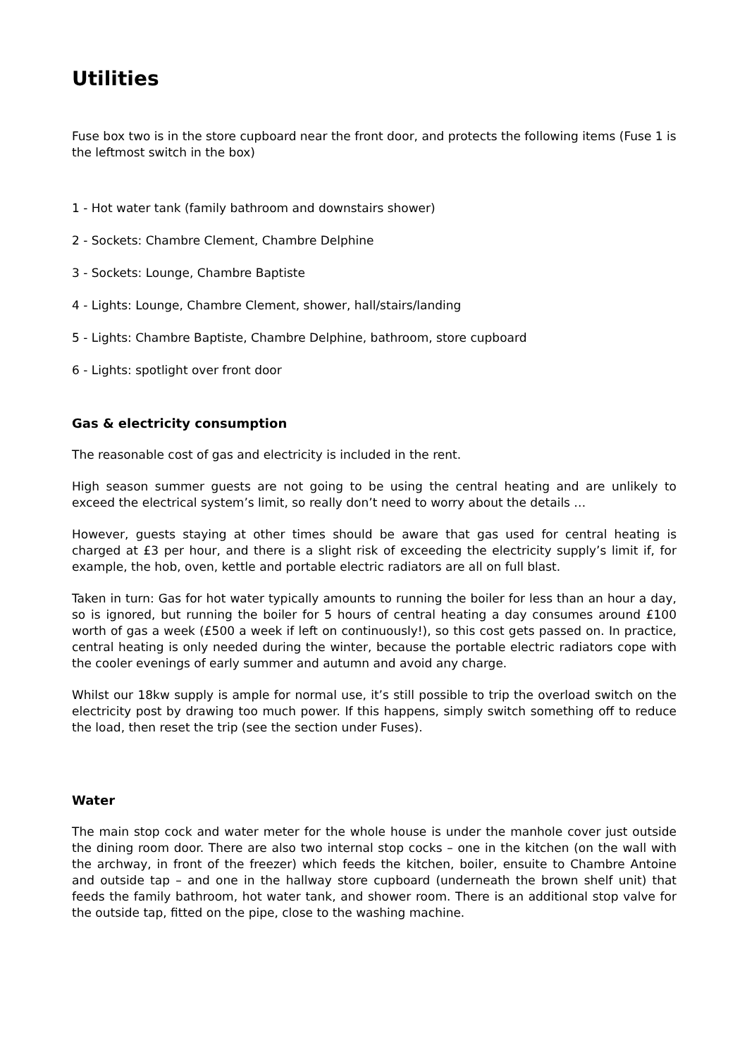Utilities
Fuse box two is in the store cupboard near the front door, and protects the following items (Fuse 1 is the leftmost switch in the box)
1 - Hot water tank (family bathroom and downstairs shower)
2 - Sockets: Chambre Clement, Chambre Delphine
3 - Sockets: Lounge, Chambre Baptiste
4 - Lights: Lounge, Chambre Clement, shower, hall/stairs/landing
5 - Lights: Chambre Baptiste, Chambre Delphine, bathroom, store cupboard
6 - Lights: spotlight over front door
Gas & electricity consumption
The reasonable cost of gas and electricity is included in the rent.
High season summer guests are not going to be using the central heating and are unlikely to exceed the electrical system’s limit, so really don’t need to worry about the details …
However, guests staying at other times should be aware that gas used for central heating is charged at £3 per hour, and there is a slight risk of exceeding the electricity supply’s limit if, for example, the hob, oven, kettle and portable electric radiators are all on full blast.
Taken in turn: Gas for hot water typically amounts to running the boiler for less than an hour a day, so is ignored, but running the boiler for 5 hours of central heating a day consumes around £100 worth of gas a week (£500 a week if left on continuously!), so this cost gets passed on. In practice, central heating is only needed during the winter, because the portable electric radiators cope with the cooler evenings of early summer and autumn and avoid any charge.
Whilst our 18kw supply is ample for normal use, it’s still possible to trip the overload switch on the electricity post by drawing too much power. If this happens, simply switch something off to reduce the load, then reset the trip (see the section under Fuses).
Water
The main stop cock and water meter for the whole house is under the manhole cover just outside the dining room door. There are also two internal stop cocks – one in the kitchen (on the wall with the archway, in front of the freezer) which feeds the kitchen, boiler, ensuite to Chambre Antoine and outside tap – and one in the hallway store cupboard (underneath the brown shelf unit) that feeds the family bathroom, hot water tank, and shower room. There is an additional stop valve for the outside tap, fitted on the pipe, close to the washing machine.